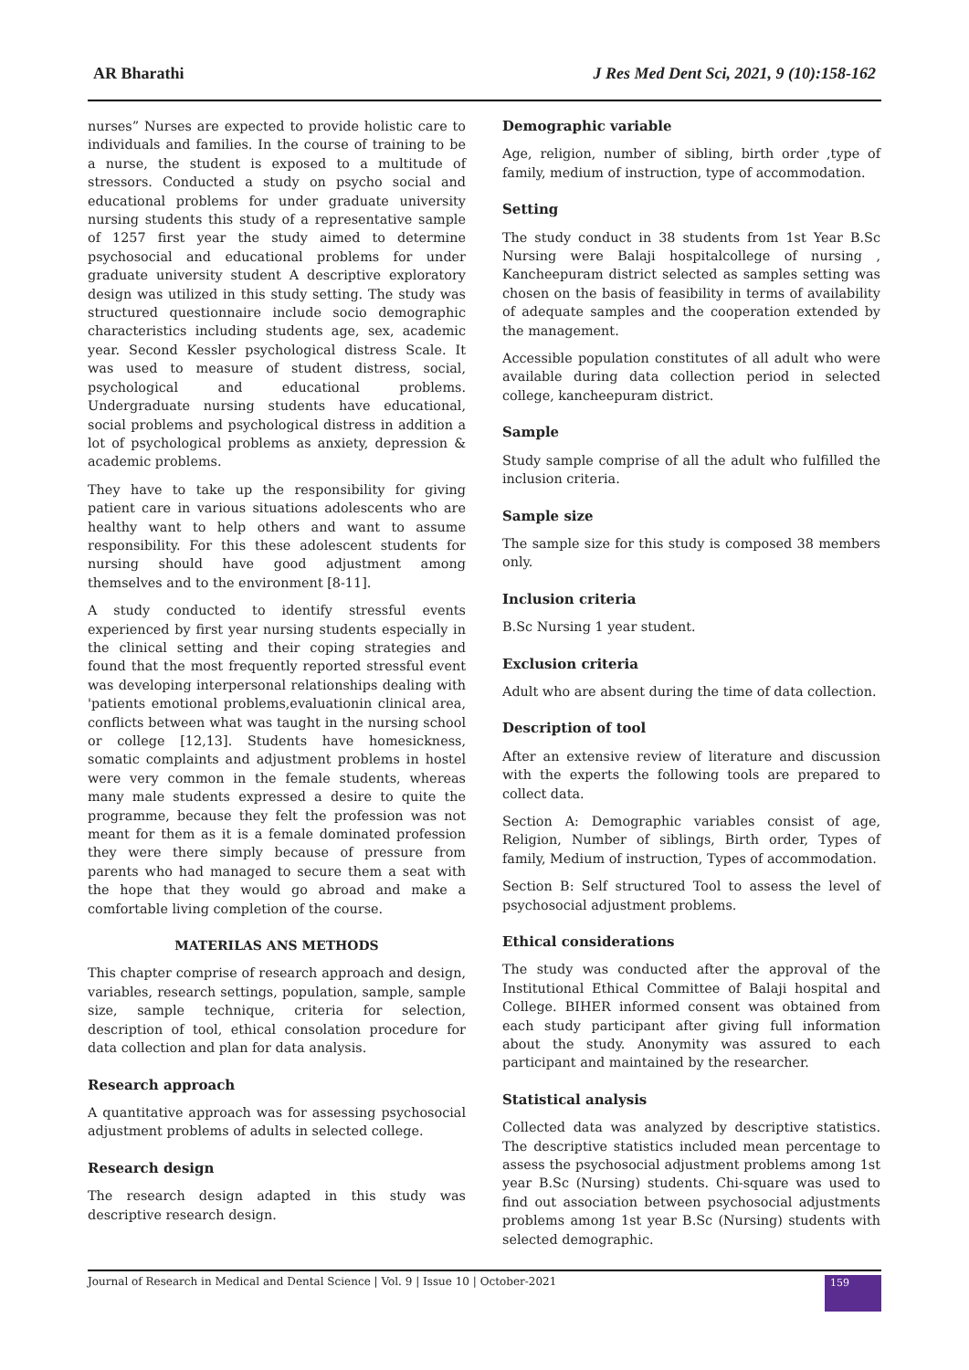AR Bharathi J Res Med Dent Sci, 2021, 9 (10):158-162
nurses” Nurses are expected to provide holistic care to individuals and families. In the course of training to be a nurse, the student is exposed to a multitude of stressors. Conducted a study on psycho social and educational problems for under graduate university nursing students this study of a representative sample of 1257 first year the study aimed to determine psychosocial and educational problems for under graduate university student A descriptive exploratory design was utilized in this study setting. The study was structured questionnaire include socio demographic characteristics including students age, sex, academic year. Second Kessler psychological distress Scale. It was used to measure of student distress, social, psychological and educational problems. Undergraduate nursing students have educational, social problems and psychological distress in addition a lot of psychological problems as anxiety, depression & academic problems.
They have to take up the responsibility for giving patient care in various situations adolescents who are healthy want to help others and want to assume responsibility. For this these adolescent students for nursing should have good adjustment among themselves and to the environment [8-11].
A study conducted to identify stressful events experienced by first year nursing students especially in the clinical setting and their coping strategies and found that the most frequently reported stressful event was developing interpersonal relationships dealing with 'patients emotional problems,evaluationin clinical area, conflicts between what was taught in the nursing school or college [12,13]. Students have homesickness, somatic complaints and adjustment problems in hostel were very common in the female students, whereas many male students expressed a desire to quite the programme, because they felt the profession was not meant for them as it is a female dominated profession they were there simply because of pressure from parents who had managed to secure them a seat with the hope that they would go abroad and make a comfortable living completion of the course.
MATERILAS ANS METHODS
This chapter comprise of research approach and design, variables, research settings, population, sample, sample size, sample technique, criteria for selection, description of tool, ethical consolation procedure for data collection and plan for data analysis.
Research approach
A quantitative approach was for assessing psychosocial adjustment problems of adults in selected college.
Research design
The research design adapted in this study was descriptive research design.
Demographic variable
Age, religion, number of sibling, birth order ,type of family, medium of instruction, type of accommodation.
Setting
The study conduct in 38 students from 1st Year B.Sc Nursing were Balaji hospitalcollege of nursing , Kancheepuram district selected as samples setting was chosen on the basis of feasibility in terms of availability of adequate samples and the cooperation extended by the management.
Accessible population constitutes of all adult who were available during data collection period in selected college, kancheepuram district.
Sample
Study sample comprise of all the adult who fulfilled the inclusion criteria.
Sample size
The sample size for this study is composed 38 members only.
Inclusion criteria
B.Sc Nursing 1 year student.
Exclusion criteria
Adult who are absent during the time of data collection.
Description of tool
After an extensive review of literature and discussion with the experts the following tools are prepared to collect data.
Section A: Demographic variables consist of age, Religion, Number of siblings, Birth order, Types of family, Medium of instruction, Types of accommodation.
Section B: Self structured Tool to assess the level of psychosocial adjustment problems.
Ethical considerations
The study was conducted after the approval of the Institutional Ethical Committee of Balaji hospital and College. BIHER informed consent was obtained from each study participant after giving full information about the study. Anonymity was assured to each participant and maintained by the researcher.
Statistical analysis
Collected data was analyzed by descriptive statistics. The descriptive statistics included mean percentage to assess the psychosocial adjustment problems among 1st year B.Sc (Nursing) students. Chi-square was used to find out association between psychosocial adjustments problems among 1st year B.Sc (Nursing) students with selected demographic.
Journal of Research in Medical and Dental Science | Vol. 9 | Issue 10 | October-2021 159